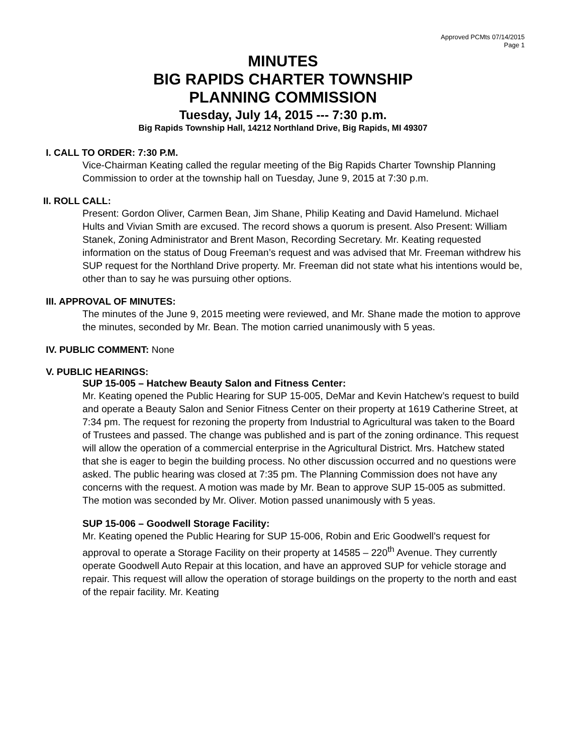Approved PCMts 07/14/2015
Page 1
MINUTES
BIG RAPIDS CHARTER TOWNSHIP
PLANNING COMMISSION
Tuesday, July 14, 2015 --- 7:30 p.m.
Big Rapids Township Hall, 14212 Northland Drive, Big Rapids, MI 49307
I. CALL TO ORDER: 7:30 P.M.
Vice-Chairman Keating called the regular meeting of the Big Rapids Charter Township Planning Commission to order at the township hall on Tuesday, June 9, 2015 at 7:30 p.m.
II. ROLL CALL:
Present: Gordon Oliver, Carmen Bean, Jim Shane, Philip Keating and David Hamelund. Michael Hults and Vivian Smith are excused. The record shows a quorum is present. Also Present: William Stanek, Zoning Administrator and Brent Mason, Recording Secretary. Mr. Keating requested information on the status of Doug Freeman’s request and was advised that Mr. Freeman withdrew his SUP request for the Northland Drive property. Mr. Freeman did not state what his intentions would be, other than to say he was pursuing other options.
III. APPROVAL OF MINUTES:
The minutes of the June 9, 2015 meeting were reviewed, and Mr. Shane made the motion to approve the minutes, seconded by Mr. Bean. The motion carried unanimously with 5 yeas.
IV. PUBLIC COMMENT: None
V. PUBLIC HEARINGS:
SUP 15-005 – Hatchew Beauty Salon and Fitness Center:
Mr. Keating opened the Public Hearing for SUP 15-005, DeMar and Kevin Hatchew’s request to build and operate a Beauty Salon and Senior Fitness Center on their property at 1619 Catherine Street, at 7:34 pm. The request for rezoning the property from Industrial to Agricultural was taken to the Board of Trustees and passed. The change was published and is part of the zoning ordinance. This request will allow the operation of a commercial enterprise in the Agricultural District. Mrs. Hatchew stated that she is eager to begin the building process. No other discussion occurred and no questions were asked. The public hearing was closed at 7:35 pm. The Planning Commission does not have any concerns with the request. A motion was made by Mr. Bean to approve SUP 15-005 as submitted. The motion was seconded by Mr. Oliver. Motion passed unanimously with 5 yeas.
SUP 15-006 – Goodwell Storage Facility:
Mr. Keating opened the Public Hearing for SUP 15-006, Robin and Eric Goodwell’s request for approval to operate a Storage Facility on their property at 14585 – 220<sup>th</sup> Avenue. They currently operate Goodwell Auto Repair at this location, and have an approved SUP for vehicle storage and repair. This request will allow the operation of storage buildings on the property to the north and east of the repair facility. Mr. Keating